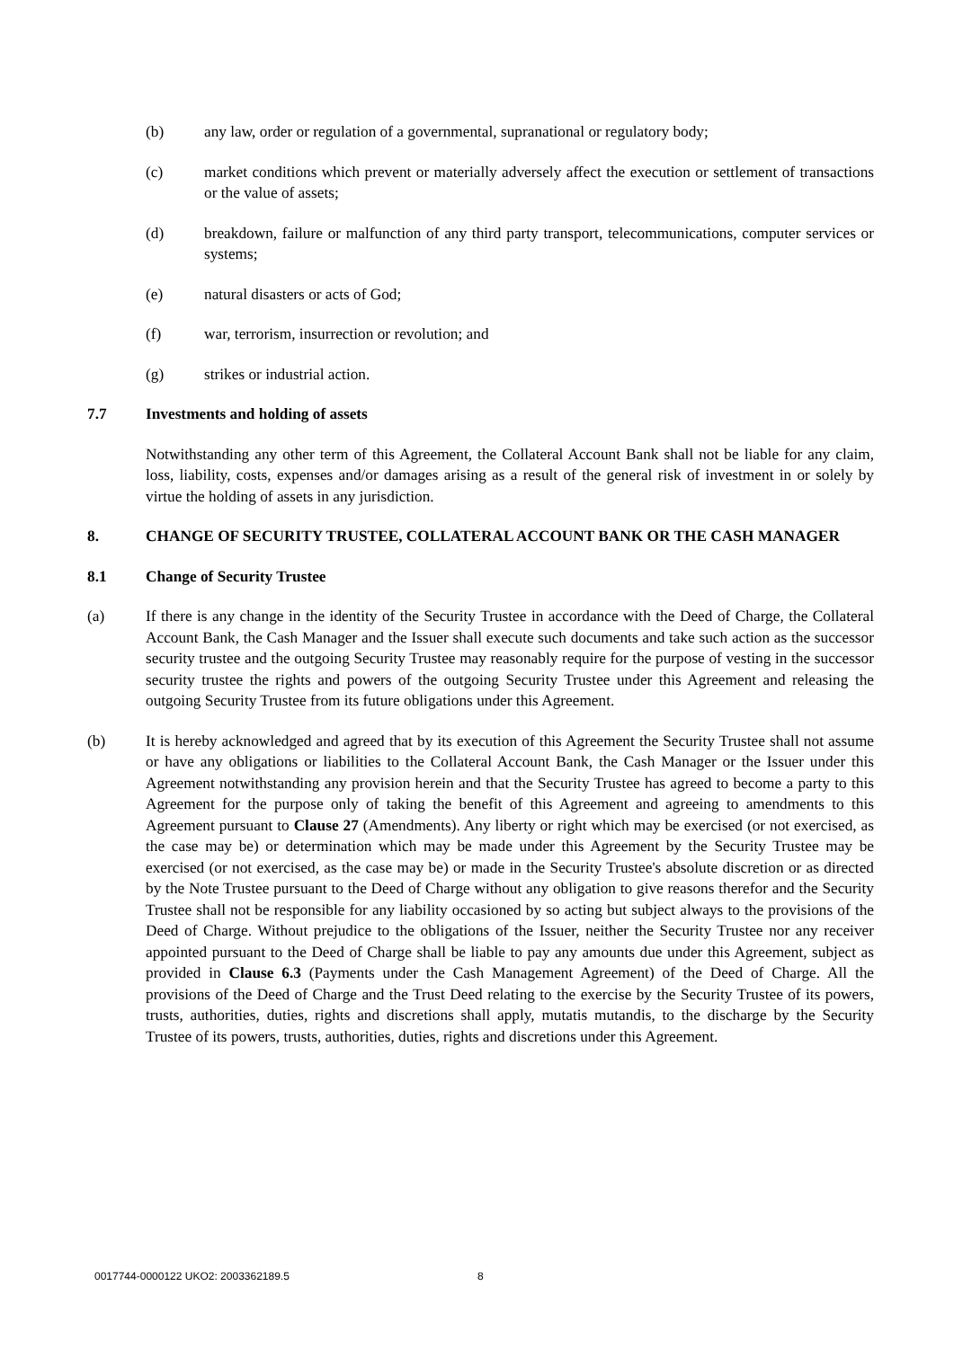(b) any law, order or regulation of a governmental, supranational or regulatory body;
(c) market conditions which prevent or materially adversely affect the execution or settlement of transactions or the value of assets;
(d) breakdown, failure or malfunction of any third party transport, telecommunications, computer services or systems;
(e) natural disasters or acts of God;
(f) war, terrorism, insurrection or revolution; and
(g) strikes or industrial action.
7.7 Investments and holding of assets
Notwithstanding any other term of this Agreement, the Collateral Account Bank shall not be liable for any claim, loss, liability, costs, expenses and/or damages arising as a result of the general risk of investment in or solely by virtue the holding of assets in any jurisdiction.
8. CHANGE OF SECURITY TRUSTEE, COLLATERAL ACCOUNT BANK OR THE CASH MANAGER
8.1 Change of Security Trustee
(a) If there is any change in the identity of the Security Trustee in accordance with the Deed of Charge, the Collateral Account Bank, the Cash Manager and the Issuer shall execute such documents and take such action as the successor security trustee and the outgoing Security Trustee may reasonably require for the purpose of vesting in the successor security trustee the rights and powers of the outgoing Security Trustee under this Agreement and releasing the outgoing Security Trustee from its future obligations under this Agreement.
(b) It is hereby acknowledged and agreed that by its execution of this Agreement the Security Trustee shall not assume or have any obligations or liabilities to the Collateral Account Bank, the Cash Manager or the Issuer under this Agreement notwithstanding any provision herein and that the Security Trustee has agreed to become a party to this Agreement for the purpose only of taking the benefit of this Agreement and agreeing to amendments to this Agreement pursuant to Clause 27 (Amendments). Any liberty or right which may be exercised (or not exercised, as the case may be) or determination which may be made under this Agreement by the Security Trustee may be exercised (or not exercised, as the case may be) or made in the Security Trustee's absolute discretion or as directed by the Note Trustee pursuant to the Deed of Charge without any obligation to give reasons therefor and the Security Trustee shall not be responsible for any liability occasioned by so acting but subject always to the provisions of the Deed of Charge. Without prejudice to the obligations of the Issuer, neither the Security Trustee nor any receiver appointed pursuant to the Deed of Charge shall be liable to pay any amounts due under this Agreement, subject as provided in Clause 6.3 (Payments under the Cash Management Agreement) of the Deed of Charge. All the provisions of the Deed of Charge and the Trust Deed relating to the exercise by the Security Trustee of its powers, trusts, authorities, duties, rights and discretions shall apply, mutatis mutandis, to the discharge by the Security Trustee of its powers, trusts, authorities, duties, rights and discretions under this Agreement.
0017744-0000122 UKO2: 2003362189.5
8